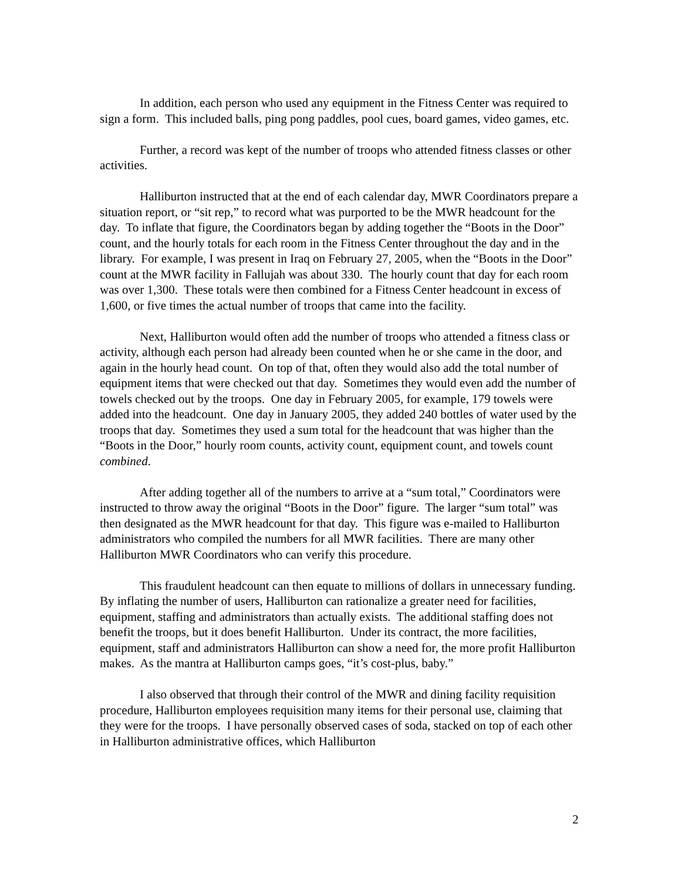In addition, each person who used any equipment in the Fitness Center was required to sign a form. This included balls, ping pong paddles, pool cues, board games, video games, etc.
Further, a record was kept of the number of troops who attended fitness classes or other activities.
Halliburton instructed that at the end of each calendar day, MWR Coordinators prepare a situation report, or “sit rep,” to record what was purported to be the MWR headcount for the day. To inflate that figure, the Coordinators began by adding together the “Boots in the Door” count, and the hourly totals for each room in the Fitness Center throughout the day and in the library. For example, I was present in Iraq on February 27, 2005, when the “Boots in the Door” count at the MWR facility in Fallujah was about 330. The hourly count that day for each room was over 1,300. These totals were then combined for a Fitness Center headcount in excess of 1,600, or five times the actual number of troops that came into the facility.
Next, Halliburton would often add the number of troops who attended a fitness class or activity, although each person had already been counted when he or she came in the door, and again in the hourly head count. On top of that, often they would also add the total number of equipment items that were checked out that day. Sometimes they would even add the number of towels checked out by the troops. One day in February 2005, for example, 179 towels were added into the headcount. One day in January 2005, they added 240 bottles of water used by the troops that day. Sometimes they used a sum total for the headcount that was higher than the “Boots in the Door,” hourly room counts, activity count, equipment count, and towels count combined.
After adding together all of the numbers to arrive at a “sum total,” Coordinators were instructed to throw away the original “Boots in the Door” figure. The larger “sum total” was then designated as the MWR headcount for that day. This figure was e-mailed to Halliburton administrators who compiled the numbers for all MWR facilities. There are many other Halliburton MWR Coordinators who can verify this procedure.
This fraudulent headcount can then equate to millions of dollars in unnecessary funding. By inflating the number of users, Halliburton can rationalize a greater need for facilities, equipment, staffing and administrators than actually exists. The additional staffing does not benefit the troops, but it does benefit Halliburton. Under its contract, the more facilities, equipment, staff and administrators Halliburton can show a need for, the more profit Halliburton makes. As the mantra at Halliburton camps goes, “it’s cost-plus, baby.”
I also observed that through their control of the MWR and dining facility requisition procedure, Halliburton employees requisition many items for their personal use, claiming that they were for the troops. I have personally observed cases of soda, stacked on top of each other in Halliburton administrative offices, which Halliburton
2